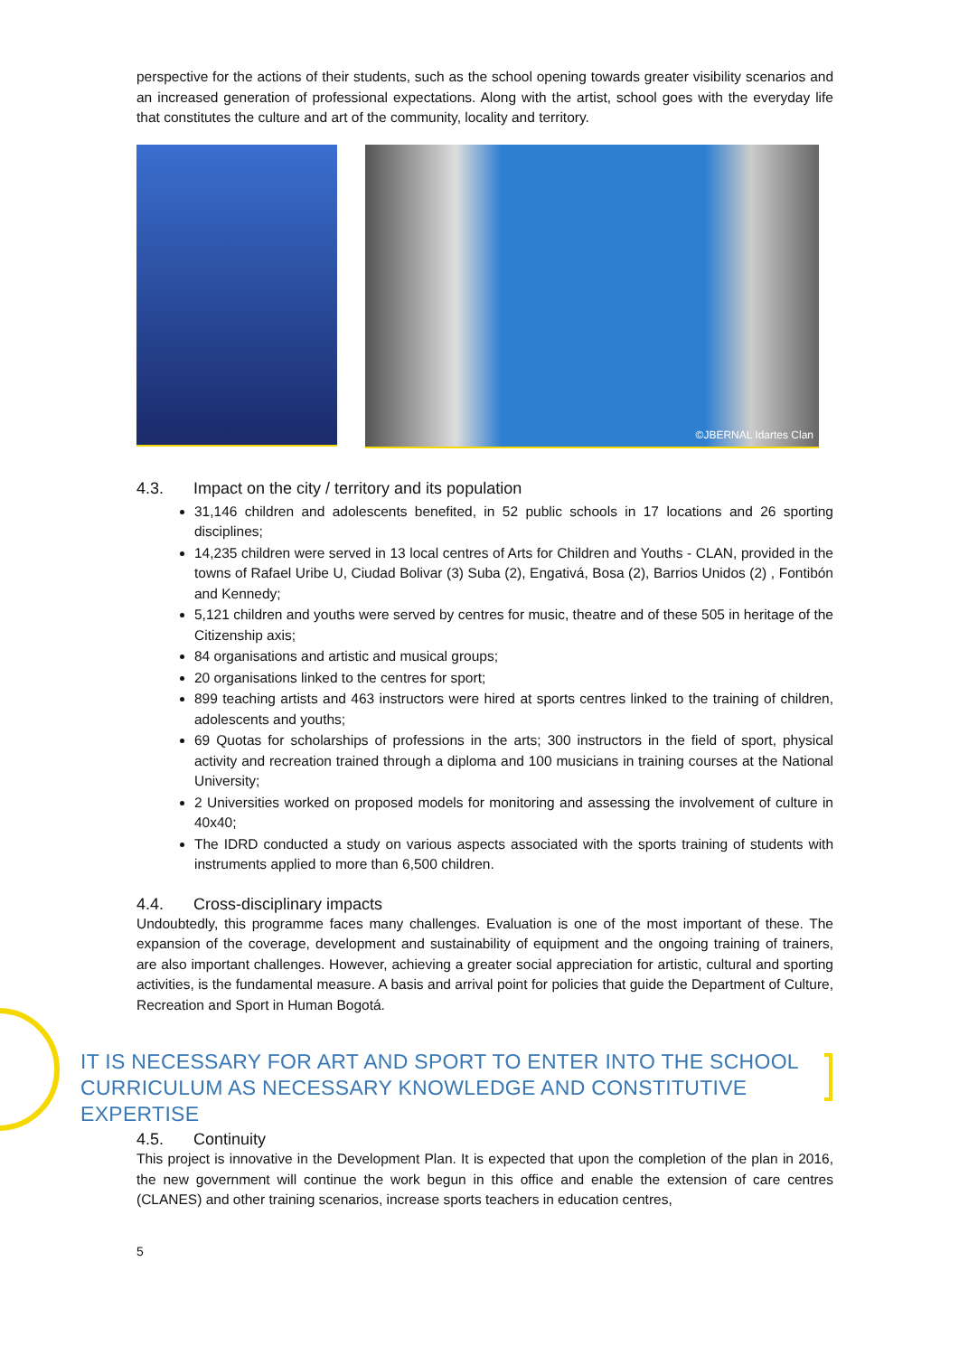perspective for the actions of their students, such as the school opening towards greater visibility scenarios and an increased generation of professional expectations. Along with the artist, school goes with the everyday life that constitutes the culture and art of the community, locality and territory.
©JBERNAL Idartes Clan
4.3. Impact on the city / territory and its population
31,146 children and adolescents benefited, in 52 public schools in 17 locations and 26 sporting disciplines;
14,235 children were served in 13 local centres of Arts for Children and Youths - CLAN, provided in the towns of Rafael Uribe U, Ciudad Bolivar (3) Suba (2), Engativá, Bosa (2), Barrios Unidos (2) , Fontibón and Kennedy;
5,121 children and youths were served by centres for music, theatre and of these 505 in heritage of the Citizenship axis;
84 organisations and artistic and musical groups;
20 organisations linked to the centres for sport;
899 teaching artists and 463 instructors were hired at sports centres linked to the training of children, adolescents and youths;
69 Quotas for scholarships of professions in the arts; 300 instructors in the field of sport, physical activity and recreation trained through a diploma and 100 musicians in training courses at the National University;
2 Universities worked on proposed models for monitoring and assessing the involvement of culture in 40x40;
The IDRD conducted a study on various aspects associated with the sports training of students with instruments applied to more than 6,500 children.
4.4. Cross-disciplinary impacts
Undoubtedly, this programme faces many challenges. Evaluation is one of the most important of these. The expansion of the coverage, development and sustainability of equipment and the ongoing training of trainers, are also important challenges. However, achieving a greater social appreciation for artistic, cultural and sporting activities, is the fundamental measure. A basis and arrival point for policies that guide the Department of Culture, Recreation and Sport in Human Bogotá.
IT IS NECESSARY FOR ART AND SPORT TO ENTER INTO THE SCHOOL
CURRICULUM AS NECESSARY KNOWLEDGE AND CONSTITUTIVE EXPERTISE
4.5. Continuity
This project is innovative in the Development Plan. It is expected that upon the completion of the plan in 2016, the new government will continue the work begun in this office and enable the extension of care centres (CLANES) and other training scenarios, increase sports teachers in education centres,
5